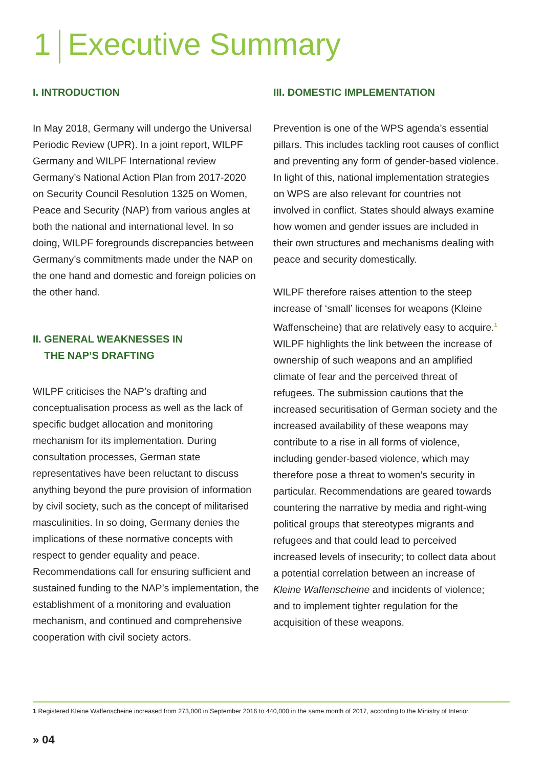1 Executive Summary
I. INTRODUCTION
In May 2018, Germany will undergo the Universal Periodic Review (UPR). In a joint report, WILPF Germany and WILPF International review Germany’s National Action Plan from 2017-2020 on Security Council Resolution 1325 on Women, Peace and Security (NAP) from various angles at both the national and international level. In so doing, WILPF foregrounds discrepancies between Germany’s commitments made under the NAP on the one hand and domestic and foreign policies on the other hand.
II. GENERAL WEAKNESSES IN
THE NAP’S DRAFTING
WILPF criticises the NAP’s drafting and conceptualisation process as well as the lack of specific budget allocation and monitoring mechanism for its implementation. During consultation processes, German state representatives have been reluctant to discuss anything beyond the pure provision of information by civil society, such as the concept of militarised masculinities. In so doing, Germany denies the implications of these normative concepts with respect to gender equality and peace. Recommendations call for ensuring sufficient and sustained funding to the NAP’s implementation, the establishment of a monitoring and evaluation mechanism, and continued and comprehensive cooperation with civil society actors.
III. DOMESTIC IMPLEMENTATION
Prevention is one of the WPS agenda’s essential pillars. This includes tackling root causes of conflict and preventing any form of gender-based violence. In light of this, national implementation strategies on WPS are also relevant for countries not involved in conflict. States should always examine how women and gender issues are included in their own structures and mechanisms dealing with peace and security domestically.
WILPF therefore raises attention to the steep increase of ‘small’ licenses for weapons (Kleine Waffenscheine) that are relatively easy to acquire.<sup>1</sup> WILPF highlights the link between the increase of ownership of such weapons and an amplified climate of fear and the perceived threat of refugees. The submission cautions that the increased securitisation of German society and the increased availability of these weapons may contribute to a rise in all forms of violence, including gender-based violence, which may therefore pose a threat to women’s security in particular. Recommendations are geared towards countering the narrative by media and right-wing political groups that stereotypes migrants and refugees and that could lead to perceived increased levels of insecurity; to collect data about a potential correlation between an increase of Kleine Waffenscheine and incidents of violence; and to implement tighter regulation for the acquisition of these weapons.
1 Registered Kleine Waffenscheine increased from 273,000 in September 2016 to 440,000 in the same month of 2017, according to the Ministry of Interior.
» 04